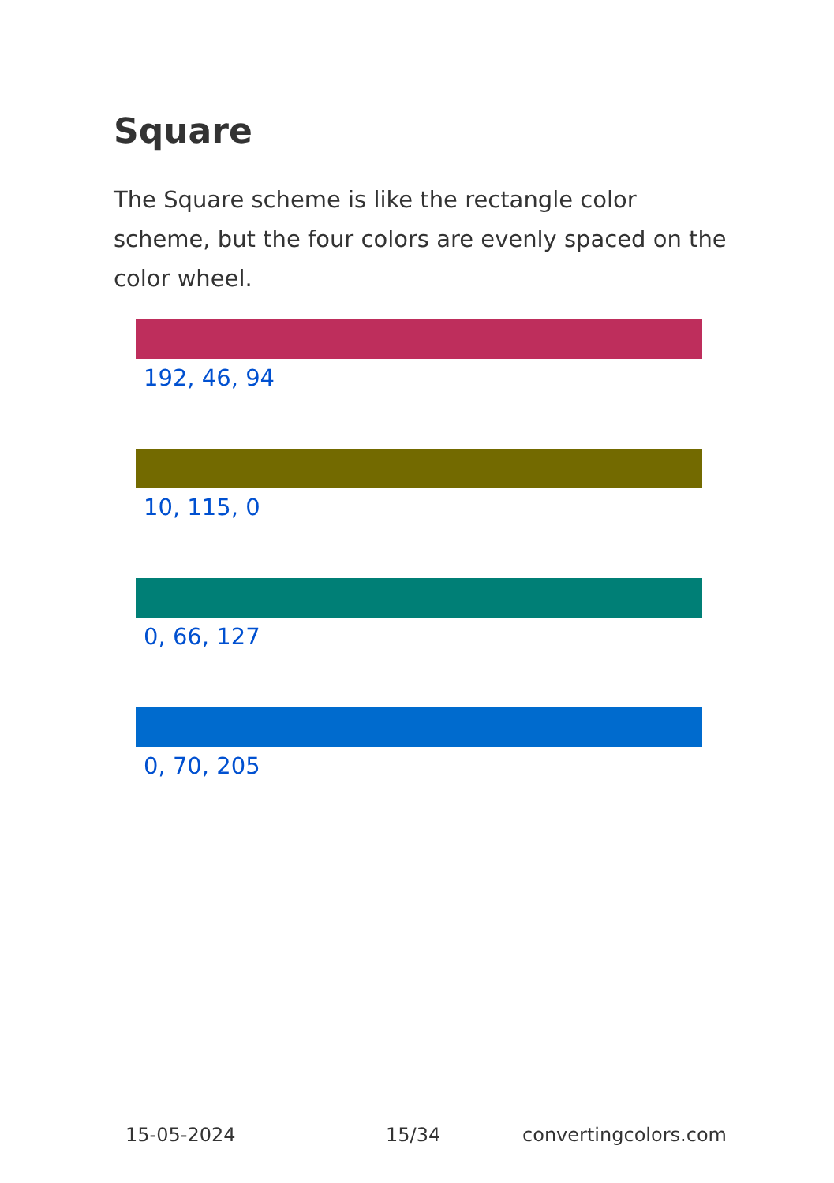Square
The Square scheme is like the rectangle color scheme, but the four colors are evenly spaced on the color wheel.
192, 46, 94
10, 115, 0
0, 66, 127
0, 70, 205
15-05-2024 15/34 convertingcolors.com